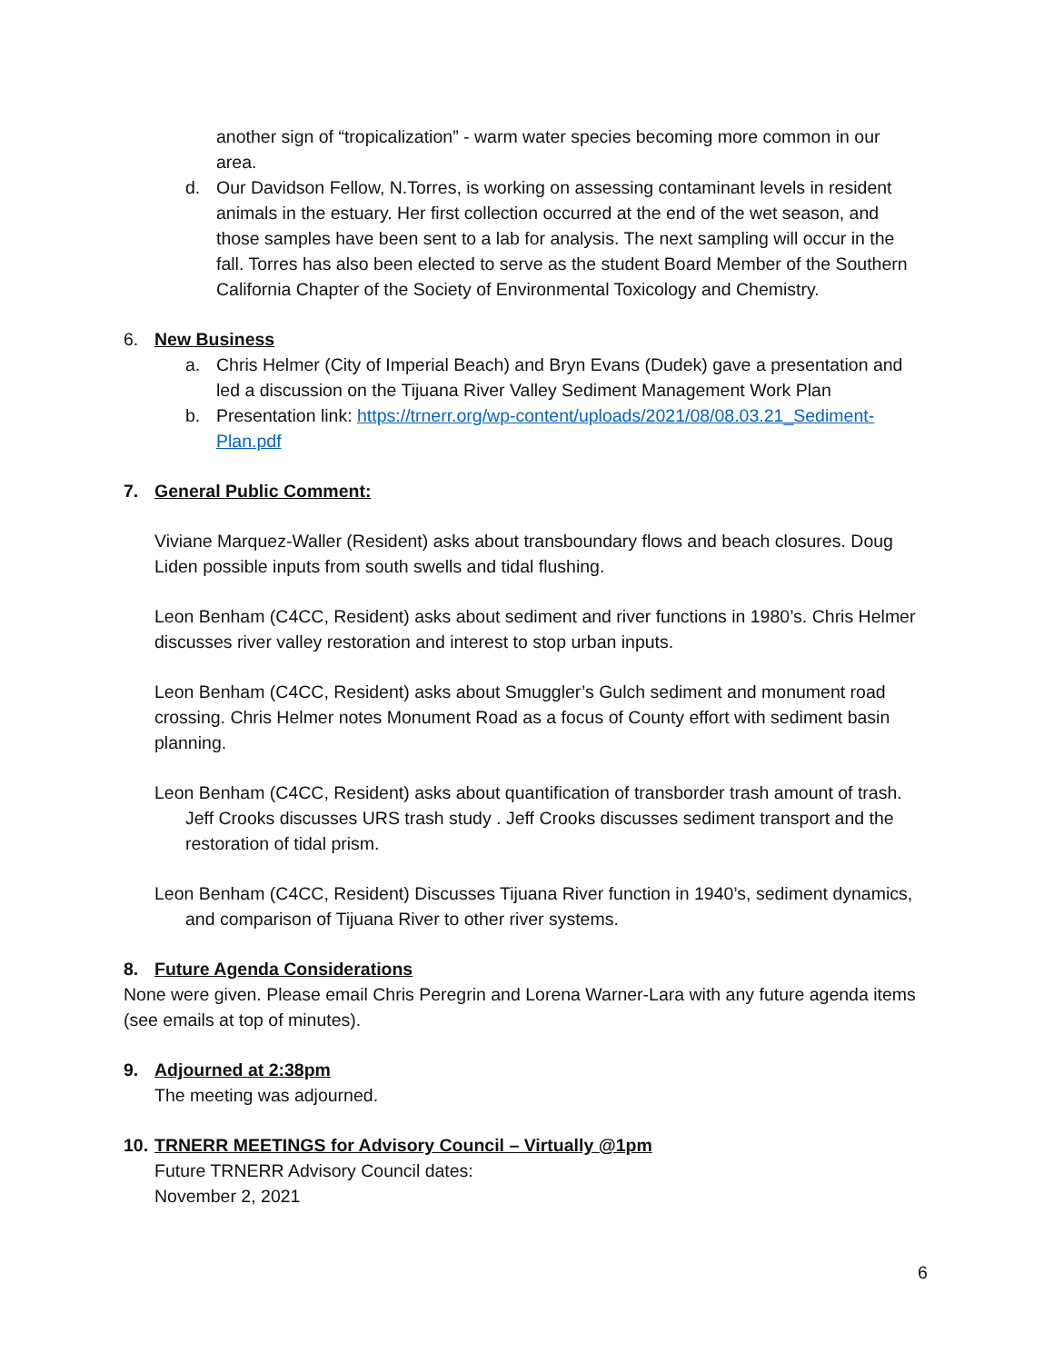another sign of “tropicalization” - warm water species becoming more common in our area.
d. Our Davidson Fellow, N.Torres, is working on assessing contaminant levels in resident animals in the estuary. Her first collection occurred at the end of the wet season, and those samples have been sent to a lab for analysis. The next sampling will occur in the fall. Torres has also been elected to serve as the student Board Member of the Southern California Chapter of the Society of Environmental Toxicology and Chemistry.
6. New Business
a. Chris Helmer (City of Imperial Beach) and Bryn Evans (Dudek) gave a presentation and led a discussion on the Tijuana River Valley Sediment Management Work Plan
b. Presentation link: https://trnerr.org/wp-content/uploads/2021/08/08.03.21_Sediment-Plan.pdf
7. General Public Comment:
Viviane Marquez-Waller (Resident) asks about transboundary flows and beach closures. Doug Liden possible inputs from south swells and tidal flushing.
Leon Benham (C4CC, Resident) asks about sediment and river functions in 1980’s. Chris Helmer discusses river valley restoration and interest to stop urban inputs.
Leon Benham (C4CC, Resident) asks about Smuggler’s Gulch sediment and monument road crossing. Chris Helmer notes Monument Road as a focus of County effort with sediment basin planning.
Leon Benham (C4CC, Resident) asks about quantification of transborder trash amount of trash. Jeff Crooks discusses URS trash study . Jeff Crooks discusses sediment transport and the restoration of tidal prism.
Leon Benham (C4CC, Resident) Discusses Tijuana River function in 1940’s, sediment dynamics, and comparison of Tijuana River to other river systems.
8. Future Agenda Considerations
None were given. Please email Chris Peregrin and Lorena Warner-Lara with any future agenda items (see emails at top of minutes).
9. Adjourned at 2:38pm
The meeting was adjourned.
10. TRNERR MEETINGS for Advisory Council – Virtually @1pm
Future TRNERR Advisory Council dates:
November 2, 2021
6